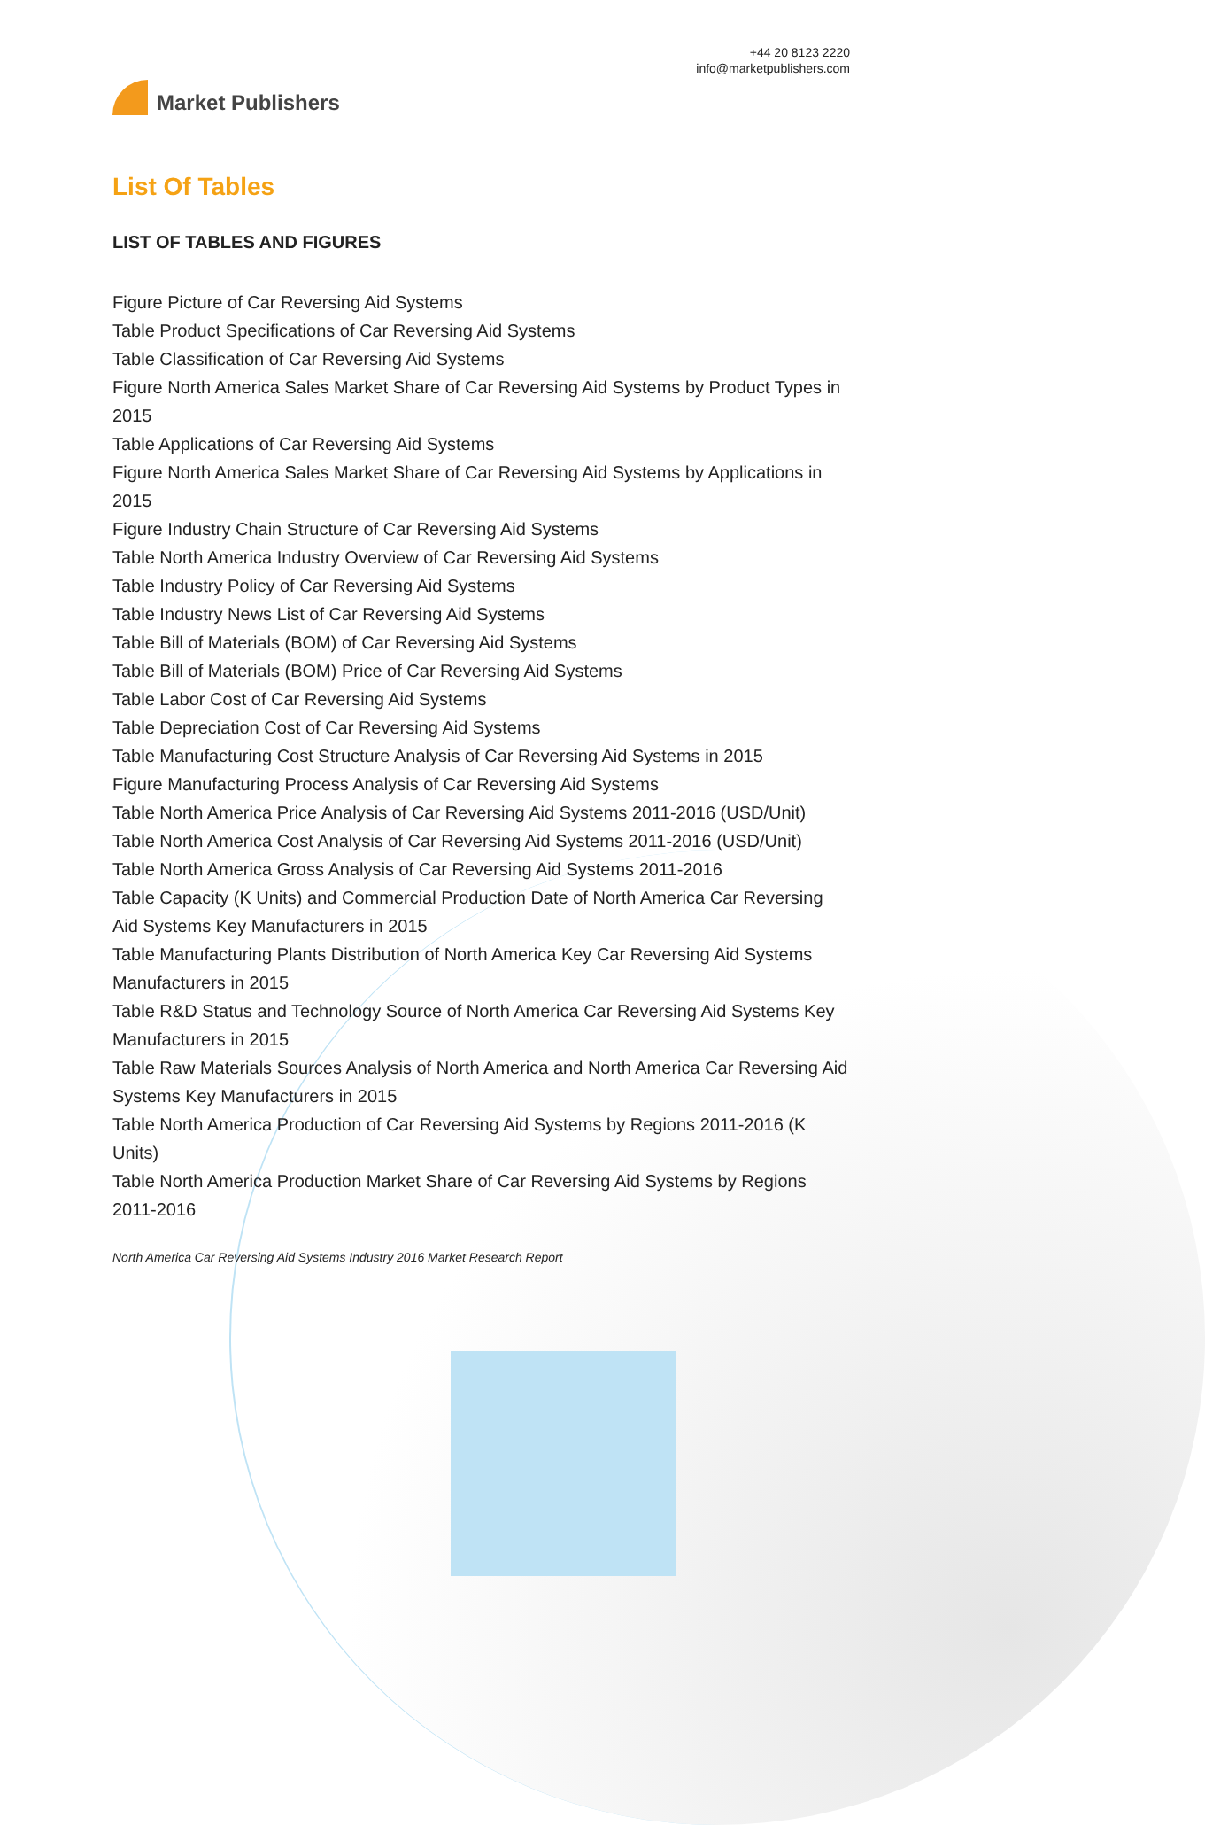Market Publishers
+44 20 8123 2220
info@marketpublishers.com
List Of Tables
LIST OF TABLES AND FIGURES
Figure Picture of Car Reversing Aid Systems
Table Product Specifications of Car Reversing Aid Systems
Table Classification of Car Reversing Aid Systems
Figure North America Sales Market Share of Car Reversing Aid Systems by Product Types in 2015
Table Applications of Car Reversing Aid Systems
Figure North America Sales Market Share of Car Reversing Aid Systems by Applications in 2015
Figure Industry Chain Structure of Car Reversing Aid Systems
Table North America Industry Overview of Car Reversing Aid Systems
Table Industry Policy of Car Reversing Aid Systems
Table Industry News List of Car Reversing Aid Systems
Table Bill of Materials (BOM) of Car Reversing Aid Systems
Table Bill of Materials (BOM) Price of Car Reversing Aid Systems
Table Labor Cost of Car Reversing Aid Systems
Table Depreciation Cost of Car Reversing Aid Systems
Table Manufacturing Cost Structure Analysis of Car Reversing Aid Systems in 2015
Figure Manufacturing Process Analysis of Car Reversing Aid Systems
Table North America Price Analysis of Car Reversing Aid Systems 2011-2016 (USD/Unit)
Table North America Cost Analysis of Car Reversing Aid Systems 2011-2016 (USD/Unit)
Table North America Gross Analysis of Car Reversing Aid Systems 2011-2016
Table Capacity (K Units) and Commercial Production Date of North America Car Reversing Aid Systems Key Manufacturers in 2015
Table Manufacturing Plants Distribution of North America Key Car Reversing Aid Systems Manufacturers in 2015
Table R&D Status and Technology Source of North America Car Reversing Aid Systems Key Manufacturers in 2015
Table Raw Materials Sources Analysis of North America and North America Car Reversing Aid Systems Key Manufacturers in 2015
Table North America Production of Car Reversing Aid Systems by Regions 2011-2016 (K Units)
Table North America Production Market Share of Car Reversing Aid Systems by Regions 2011-2016
North America Car Reversing Aid Systems Industry 2016 Market Research Report